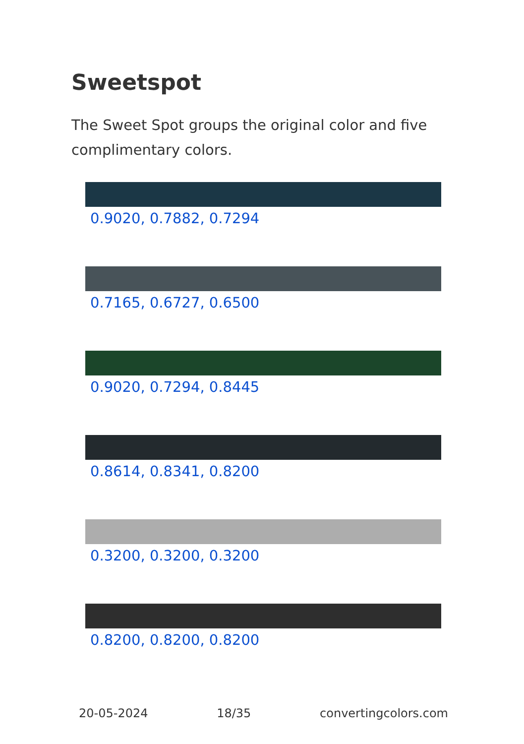Sweetspot
The Sweet Spot groups the original color and five complimentary colors.
0.9020, 0.7882, 0.7294
0.7165, 0.6727, 0.6500
0.9020, 0.7294, 0.8445
0.8614, 0.8341, 0.8200
0.3200, 0.3200, 0.3200
0.8200, 0.8200, 0.8200
20-05-2024 18/35 convertingcolors.com